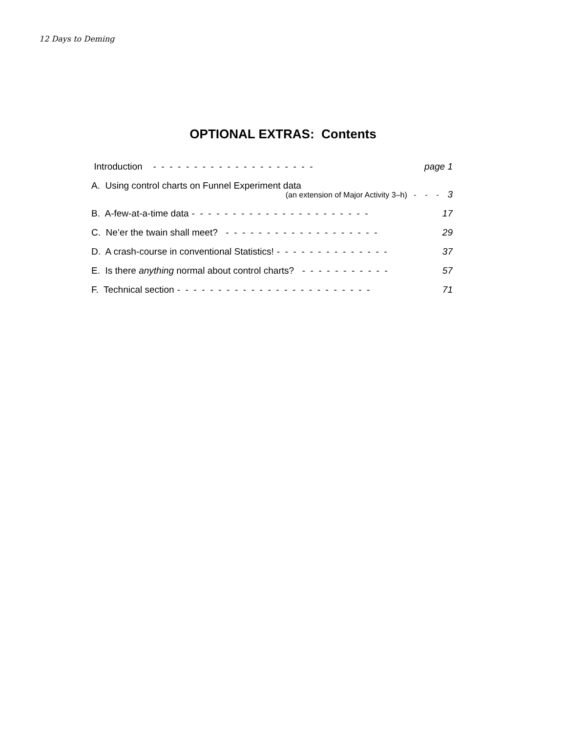12 Days to Deming
OPTIONAL EXTRAS: Contents
Introduction - - - - - - - - - - - - - - - - - - - - page 1
A. Using control charts on Funnel Experiment data
(an extension of Major Activity 3–h) - - - 3
B. A-few-at-a-time data - - - - - - - - - - - - - - - - - - - - - - 17
C. Ne’er the twain shall meet? - - - - - - - - - - - - - - - - - - - 29
D. A crash-course in conventional Statistics! - - - - - - - - - - - - - - 37
E. Is there anything normal about control charts? - - - - - - - - - - - 57
F. Technical section - - - - - - - - - - - - - - - - - - - - - - - - 71